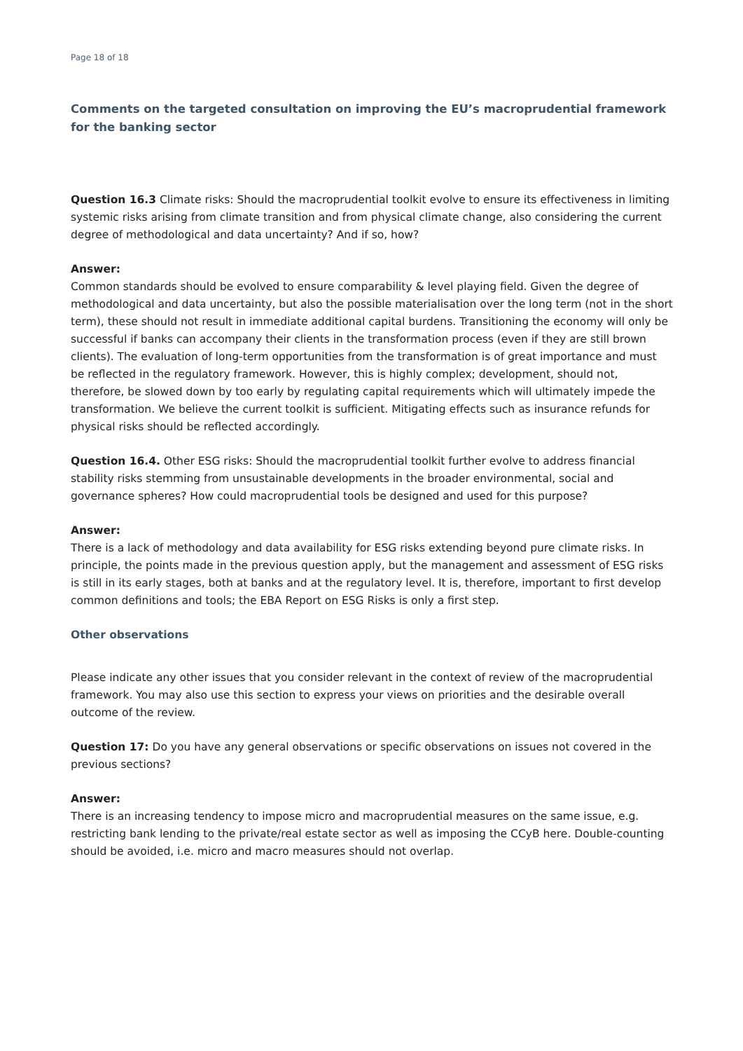Page 18 of 18
Comments on the targeted consultation on improving the EU’s macroprudential framework for the banking sector
Question 16.3 Climate risks: Should the macroprudential toolkit evolve to ensure its effectiveness in limiting systemic risks arising from climate transition and from physical climate change, also considering the current degree of methodological and data uncertainty? And if so, how?
Answer:
Common standards should be evolved to ensure comparability & level playing field. Given the degree of methodological and data uncertainty, but also the possible materialisation over the long term (not in the short term), these should not result in immediate additional capital burdens. Transitioning the economy will only be successful if banks can accompany their clients in the transformation process (even if they are still brown clients). The evaluation of long-term opportunities from the transformation is of great importance and must be reflected in the regulatory framework. However, this is highly complex; development, should not, therefore, be slowed down by too early by regulating capital requirements which will ultimately impede the transformation. We believe the current toolkit is sufficient. Mitigating effects such as insurance refunds for physical risks should be reflected accordingly.
Question 16.4. Other ESG risks: Should the macroprudential toolkit further evolve to address financial stability risks stemming from unsustainable developments in the broader environmental, social and governance spheres? How could macroprudential tools be designed and used for this purpose?
Answer:
There is a lack of methodology and data availability for ESG risks extending beyond pure climate risks. In principle, the points made in the previous question apply, but the management and assessment of ESG risks is still in its early stages, both at banks and at the regulatory level. It is, therefore, important to first develop common definitions and tools; the EBA Report on ESG Risks is only a first step.
Other observations
Please indicate any other issues that you consider relevant in the context of review of the macroprudential framework. You may also use this section to express your views on priorities and the desirable overall outcome of the review.
Question 17: Do you have any general observations or specific observations on issues not covered in the previous sections?
Answer:
There is an increasing tendency to impose micro and macroprudential measures on the same issue, e.g. restricting bank lending to the private/real estate sector as well as imposing the CCyB here. Double-counting should be avoided, i.e. micro and macro measures should not overlap.